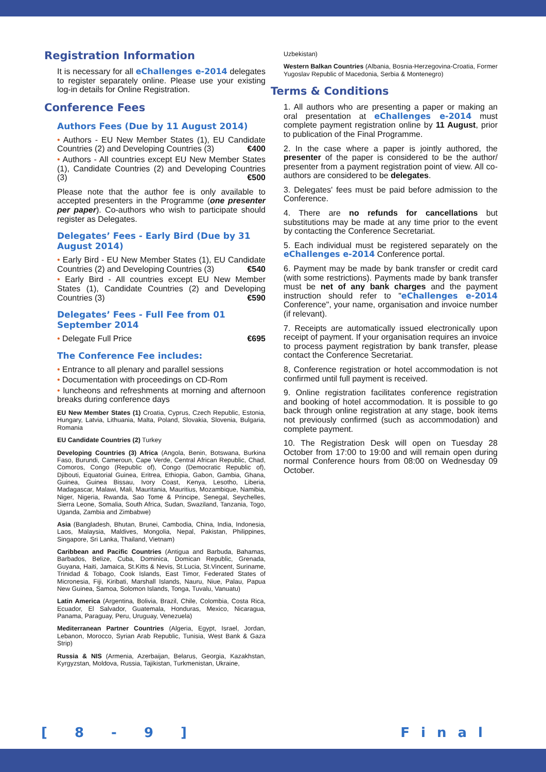Registration Information
It is necessary for all eChallenges e-2014 delegates to register separately online. Please use your existing log-in details for Online Registration.
Conference Fees
Authors Fees (Due by 11 August 2014)
• Authors - EU New Member States (1), EU Candidate Countries (2) and Developing Countries (3) €400
• Authors - All countries except EU New Member States (1), Candidate Countries (2) and Developing Countries (3) €500
Please note that the author fee is only available to accepted presenters in the Programme (one presenter per paper). Co-authors who wish to participate should register as Delegates.
Delegates’ Fees - Early Bird (Due by 31 August 2014)
• Early Bird - EU New Member States (1), EU Candidate Countries (2) and Developing Countries (3) €540
• Early Bird - All countries except EU New Member States (1), Candidate Countries (2) and Developing Countries (3) €590
Delegates’ Fees - Full Fee from 01 September 2014
• Delegate Full Price €695
The Conference Fee includes:
• Entrance to all plenary and parallel sessions
• Documentation with proceedings on CD-Rom
• luncheons and refreshments at morning and afternoon breaks during conference days
EU New Member States (1) Croatia, Cyprus, Czech Republic, Estonia, Hungary, Latvia, Lithuania, Malta, Poland, Slovakia, Slovenia, Bulgaria, Romania
EU Candidate Countries (2) Turkey
Developing Countries (3) Africa (Angola, Benin, Botswana, Burkina Faso, Burundi, Cameroun, Cape Verde, Central African Republic, Chad, Comoros, Congo (Republic of), Congo (Democratic Republic of), Djibouti, Equatorial Guinea, Eritrea, Ethiopia, Gabon, Gambia, Ghana, Guinea, Guinea Bissau, Ivory Coast, Kenya, Lesotho, Liberia, Madagascar, Malawi, Mali, Mauritania, Mauritius, Mozambique, Namibia, Niger, Nigeria, Rwanda, Sao Tome & Principe, Senegal, Seychelles, Sierra Leone, Somalia, South Africa, Sudan, Swaziland, Tanzania, Togo, Uganda, Zambia and Zimbabwe)
Asia (Bangladesh, Bhutan, Brunei, Cambodia, China, India, Indonesia, Laos, Malaysia, Maldives, Mongolia, Nepal, Pakistan, Philippines, Singapore, Sri Lanka, Thailand, Vietnam)
Caribbean and Pacific Countries (Antigua and Barbuda, Bahamas, Barbados, Belize, Cuba, Dominica, Domican Republic, Grenada, Guyana, Haiti, Jamaica, St.Kitts & Nevis, St.Lucia, St.Vincent, Suriname, Trinidad & Tobago, Cook Islands, East Timor, Federated States of Micronesia, Fiji, Kiribati, Marshall Islands, Nauru, Niue, Palau, Papua New Guinea, Samoa, Solomon Islands, Tonga, Tuvalu, Vanuatu)
Latin America (Argentina, Bolivia, Brazil, Chile, Colombia, Costa Rica, Ecuador, El Salvador, Guatemala, Honduras, Mexico, Nicaragua, Panama, Paraguay, Peru, Uruguay, Venezuela)
Mediterranean Partner Countries (Algeria, Egypt, Israel, Jordan, Lebanon, Morocco, Syrian Arab Republic, Tunisia, West Bank & Gaza Strip)
Russia & NIS (Armenia, Azerbaijan, Belarus, Georgia, Kazakhstan, Kyrgyzstan, Moldova, Russia, Tajikistan, Turkmenistan, Ukraine,
Uzbekistan)
Western Balkan Countries (Albania, Bosnia-Herzegovina-Croatia, Former Yugoslav Republic of Macedonia, Serbia & Montenegro)
Terms & Conditions
1. All authors who are presenting a paper or making an oral presentation at eChallenges e-2014 must complete payment registration online by 11 August, prior to publication of the Final Programme.
2. In the case where a paper is jointly authored, the presenter of the paper is considered to be the author/ presenter from a payment registration point of view. All co-authors are considered to be delegates.
3. Delegates' fees must be paid before admission to the Conference.
4. There are no refunds for cancellations but substitutions may be made at any time prior to the event by contacting the Conference Secretariat.
5. Each individual must be registered separately on the eChallenges e-2014 Conference portal.
6. Payment may be made by bank transfer or credit card (with some restrictions). Payments made by bank transfer must be net of any bank charges and the payment instruction should refer to "eChallenges e-2014 Conference", your name, organisation and invoice number (if relevant).
7. Receipts are automatically issued electronically upon receipt of payment. If your organisation requires an invoice to process payment registration by bank transfer, please contact the Conference Secretariat.
8, Conference registration or hotel accommodation is not confirmed until full payment is received.
9. Online registration facilitates conference registration and booking of hotel accommodation. It is possible to go back through online registration at any stage, book items not previously confirmed (such as accommodation) and complete payment.
10. The Registration Desk will open on Tuesday 28 October from 17:00 to 19:00 and will remain open during normal Conference hours from 08:00 on Wednesday 09 October.
[ 8 - 9 ] Final